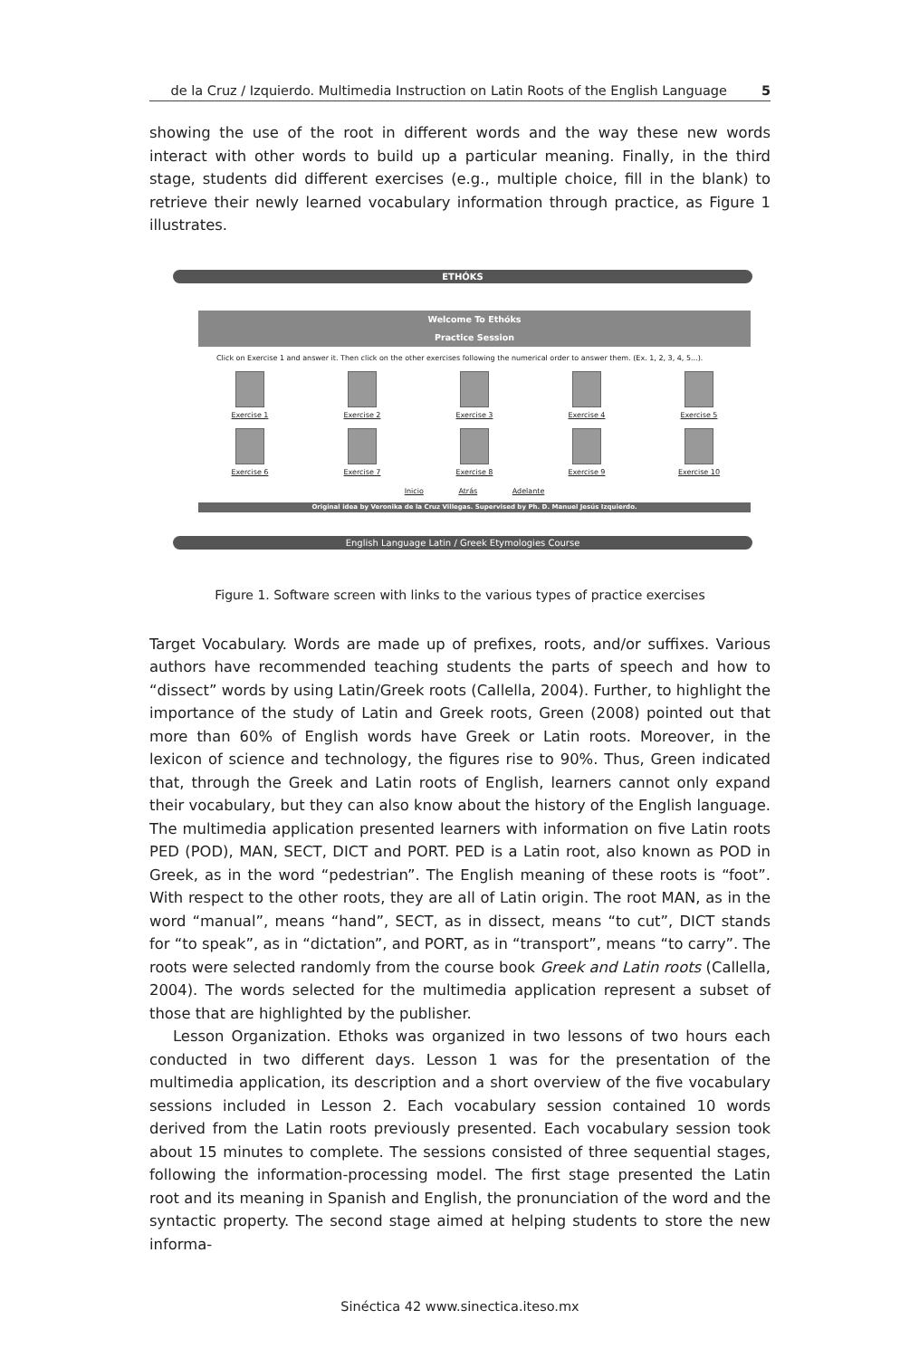de la Cruz / Izquierdo. Multimedia Instruction on Latin Roots of the English Language 5
showing the use of the root in different words and the way these new words interact with other words to build up a particular meaning. Finally, in the third stage, students did different exercises (e.g., multiple choice, fill in the blank) to retrieve their newly learned vocabulary information through practice, as Figure 1 illustrates.
ETHÓKS
Welcome To Ethóks
Practice Session
Click on Exercise 1 and answer it. Then click on the other exercises following the numerical order to answer them. (Ex. 1, 2, 3, 4, 5...).
Exercise 1
Exercise 2
Exercise 3
Exercise 4
Exercise 5
Exercise 6
Exercise 7
Exercise 8
Exercise 9
Exercise 10
Inicio Atrás Adelante
Original idea by Veronika de la Cruz Villegas. Supervised by Ph. D. Manuel Jesús Izquierdo.
English Language Latin / Greek Etymologies Course
Figure 1. Software screen with links to the various types of practice exercises
Target Vocabulary. Words are made up of prefixes, roots, and/or suffixes. Various authors have recommended teaching students the parts of speech and how to “dissect” words by using Latin/Greek roots (Callella, 2004). Further, to highlight the importance of the study of Latin and Greek roots, Green (2008) pointed out that more than 60% of English words have Greek or Latin roots. Moreover, in the lexicon of science and technology, the figures rise to 90%. Thus, Green indicated that, through the Greek and Latin roots of English, learners cannot only expand their vocabulary, but they can also know about the history of the English language. The multimedia application presented learners with information on five Latin roots PED (POD), MAN, SECT, DICT and PORT. PED is a Latin root, also known as POD in Greek, as in the word “pedestrian”. The English meaning of these roots is “foot”. With respect to the other roots, they are all of Latin origin. The root MAN, as in the word “manual”, means “hand”, SECT, as in dissect, means “to cut”, DICT stands for “to speak”, as in “dictation”, and PORT, as in “transport”, means “to carry”. The roots were selected randomly from the course book Greek and Latin roots (Callella, 2004). The words selected for the multimedia application represent a subset of those that are highlighted by the publisher.
Lesson Organization. Ethoks was organized in two lessons of two hours each conducted in two different days. Lesson 1 was for the presentation of the multimedia application, its description and a short overview of the five vocabulary sessions included in Lesson 2. Each vocabulary session contained 10 words derived from the Latin roots previously presented. Each vocabulary session took about 15 minutes to complete. The sessions consisted of three sequential stages, following the information-processing model. The first stage presented the Latin root and its meaning in Spanish and English, the pronunciation of the word and the syntactic property. The second stage aimed at helping students to store the new informa-
Sinéctica 42 www.sinectica.iteso.mx